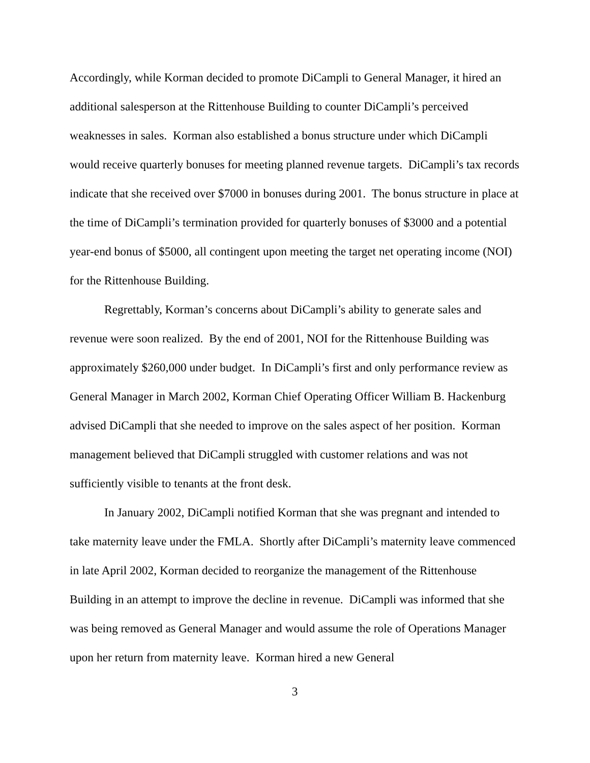Accordingly, while Korman decided to promote DiCampli to General Manager, it hired an additional salesperson at the Rittenhouse Building to counter DiCampli’s perceived weaknesses in sales. Korman also established a bonus structure under which DiCampli would receive quarterly bonuses for meeting planned revenue targets. DiCampli’s tax records indicate that she received over $7000 in bonuses during 2001. The bonus structure in place at the time of DiCampli’s termination provided for quarterly bonuses of $3000 and a potential year-end bonus of $5000, all contingent upon meeting the target net operating income (NOI) for the Rittenhouse Building.
Regrettably, Korman’s concerns about DiCampli’s ability to generate sales and revenue were soon realized. By the end of 2001, NOI for the Rittenhouse Building was approximately $260,000 under budget. In DiCampli’s first and only performance review as General Manager in March 2002, Korman Chief Operating Officer William B. Hackenburg advised DiCampli that she needed to improve on the sales aspect of her position. Korman management believed that DiCampli struggled with customer relations and was not sufficiently visible to tenants at the front desk.
In January 2002, DiCampli notified Korman that she was pregnant and intended to take maternity leave under the FMLA. Shortly after DiCampli’s maternity leave commenced in late April 2002, Korman decided to reorganize the management of the Rittenhouse Building in an attempt to improve the decline in revenue. DiCampli was informed that she was being removed as General Manager and would assume the role of Operations Manager upon her return from maternity leave. Korman hired a new General
3